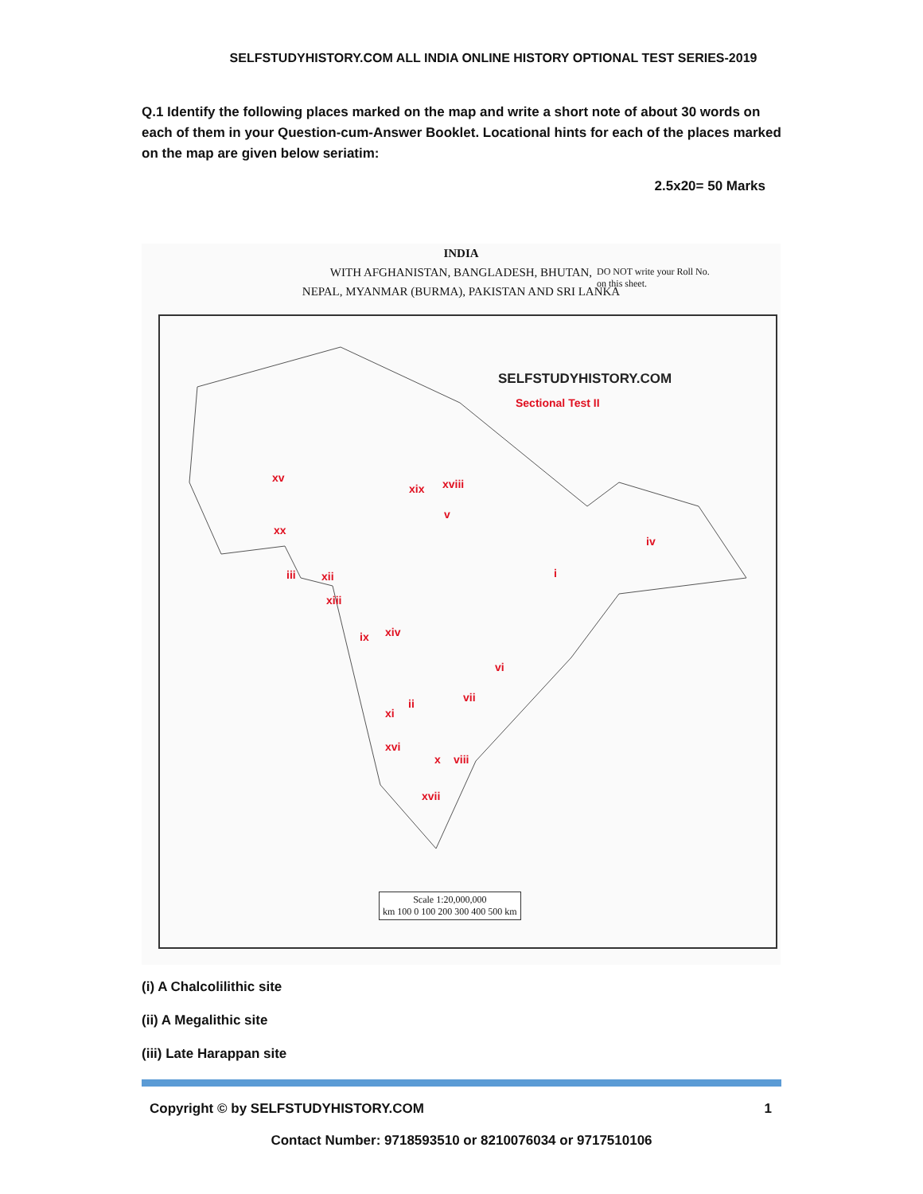SELFSTUDYHISTORY.COM ALL INDIA ONLINE HISTORY OPTIONAL TEST SERIES-2019
Q.1 Identify the following places marked on the map and write a short note of about 30 words on each of them in your Question-cum-Answer Booklet. Locational hints for each of the places marked on the map are given below seriatim:
2.5x20= 50 Marks
INDIA
WITH AFGHANISTAN, BANGLADESH, BHUTAN,
NEPAL, MYANMAR (BURMA), PAKISTAN AND SRI LANKA
DO NOT write your Roll No.
on this sheet.
SELFSTUDYHISTORY.COM
Sectional Test II
xv
xix xviii
v
xx
iv
i
iii xii
xiii
ix xiv
vi
vii
ii
xi
xvi
x viii
xvii
Scale 1:20,000,000
km 100 0 100 200 300 400 500 km
(i) A Chalcolilithic site
(ii) A Megalithic site
(iii) Late Harappan site
Copyright © by SELFSTUDYHISTORY.COM 1
Contact Number: 9718593510 or 8210076034 or 9717510106